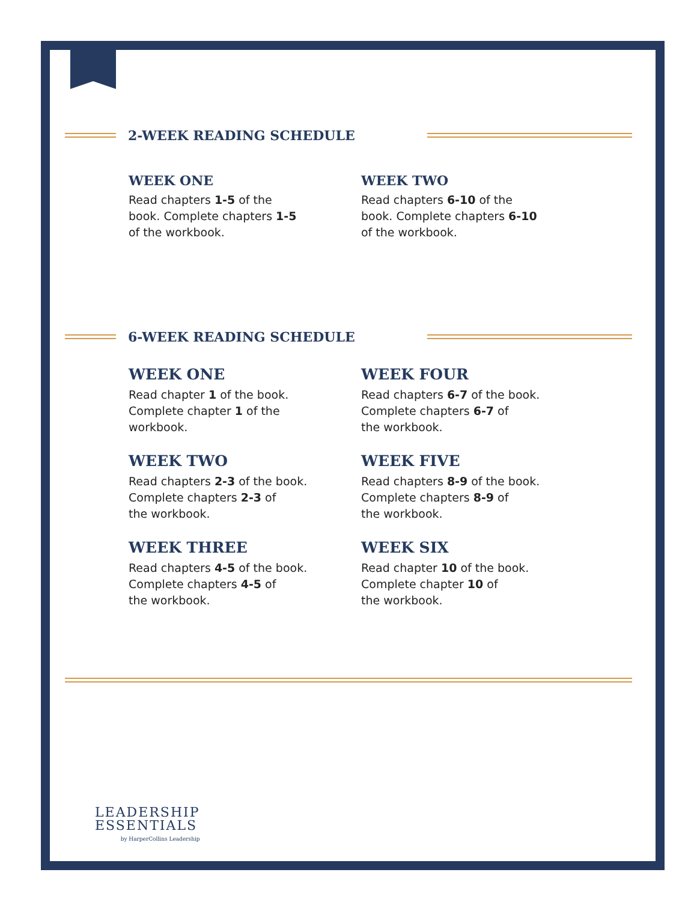2-WEEK READING SCHEDULE
WEEK ONE
Read chapters 1-5 of the
book. Complete chapters 1-5
of the workbook.
WEEK TWO
Read chapters 6-10 of the
book. Complete chapters 6-10
of the workbook.
6-WEEK READING SCHEDULE
WEEK ONE
Read chapter 1 of the book.
Complete chapter 1 of the
workbook.
WEEK TWO
Read chapters 2-3 of the book.
Complete chapters 2-3 of
the workbook.
WEEK THREE
Read chapters 4-5 of the book.
Complete chapters 4-5 of
the workbook.
WEEK FOUR
Read chapters 6-7 of the book.
Complete chapters 6-7 of
the workbook.
WEEK FIVE
Read chapters 8-9 of the book.
Complete chapters 8-9 of
the workbook.
WEEK SIX
Read chapter 10 of the book.
Complete chapter 10 of
the workbook.
LEADERSHIP
ESSENTIALS
by HarperCollins Leadership